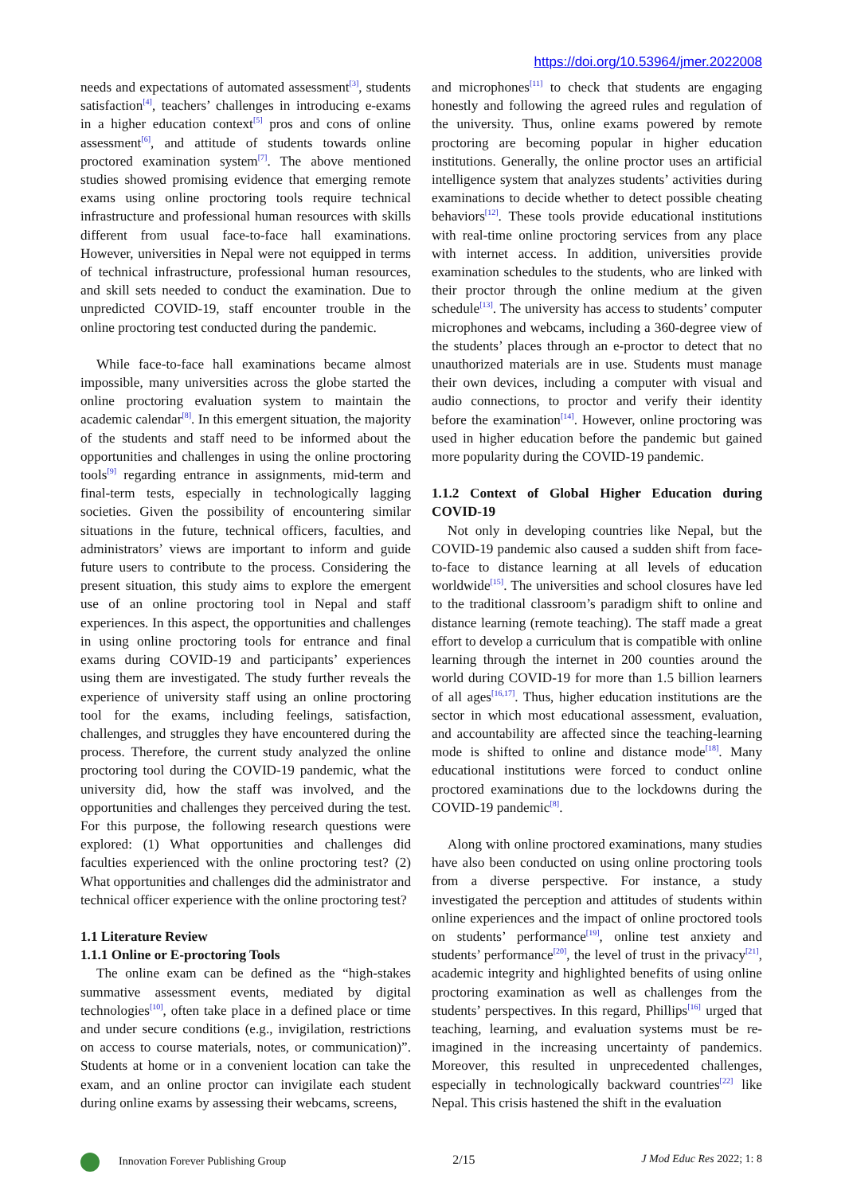https://doi.org/10.53964/jmer.2022008
needs and expectations of automated assessment<sup>[3]</sup>, students satisfaction<sup>[4]</sup>, teachers’ challenges in introducing e-exams in a higher education context<sup>[5]</sup> pros and cons of online assessment<sup>[6]</sup>, and attitude of students towards online proctored examination system<sup>[7]</sup>. The above mentioned studies showed promising evidence that emerging remote exams using online proctoring tools require technical infrastructure and professional human resources with skills different from usual face-to-face hall examinations. However, universities in Nepal were not equipped in terms of technical infrastructure, professional human resources, and skill sets needed to conduct the examination. Due to unpredicted COVID-19, staff encounter trouble in the online proctoring test conducted during the pandemic.
While face-to-face hall examinations became almost impossible, many universities across the globe started the online proctoring evaluation system to maintain the academic calendar<sup>[8]</sup>. In this emergent situation, the majority of the students and staff need to be informed about the opportunities and challenges in using the online proctoring tools<sup>[9]</sup> regarding entrance in assignments, mid-term and final-term tests, especially in technologically lagging societies. Given the possibility of encountering similar situations in the future, technical officers, faculties, and administrators’ views are important to inform and guide future users to contribute to the process. Considering the present situation, this study aims to explore the emergent use of an online proctoring tool in Nepal and staff experiences. In this aspect, the opportunities and challenges in using online proctoring tools for entrance and final exams during COVID-19 and participants’ experiences using them are investigated. The study further reveals the experience of university staff using an online proctoring tool for the exams, including feelings, satisfaction, challenges, and struggles they have encountered during the process. Therefore, the current study analyzed the online proctoring tool during the COVID-19 pandemic, what the university did, how the staff was involved, and the opportunities and challenges they perceived during the test. For this purpose, the following research questions were explored: (1) What opportunities and challenges did faculties experienced with the online proctoring test? (2) What opportunities and challenges did the administrator and technical officer experience with the online proctoring test?
1.1 Literature Review
1.1.1 Online or E-proctoring Tools
The online exam can be defined as the “high-stakes summative assessment events, mediated by digital technologies<sup>[10]</sup>, often take place in a defined place or time and under secure conditions (e.g., invigilation, restrictions on access to course materials, notes, or communication)”. Students at home or in a convenient location can take the exam, and an online proctor can invigilate each student during online exams by assessing their webcams, screens,
and microphones<sup>[11]</sup> to check that students are engaging honestly and following the agreed rules and regulation of the university. Thus, online exams powered by remote proctoring are becoming popular in higher education institutions. Generally, the online proctor uses an artificial intelligence system that analyzes students’ activities during examinations to decide whether to detect possible cheating behaviors<sup>[12]</sup>. These tools provide educational institutions with real-time online proctoring services from any place with internet access. In addition, universities provide examination schedules to the students, who are linked with their proctor through the online medium at the given schedule<sup>[13]</sup>. The university has access to students’ computer microphones and webcams, including a 360-degree view of the students’ places through an e-proctor to detect that no unauthorized materials are in use. Students must manage their own devices, including a computer with visual and audio connections, to proctor and verify their identity before the examination<sup>[14]</sup>. However, online proctoring was used in higher education before the pandemic but gained more popularity during the COVID-19 pandemic.
1.1.2 Context of Global Higher Education during COVID-19
Not only in developing countries like Nepal, but the COVID-19 pandemic also caused a sudden shift from face-to-face to distance learning at all levels of education worldwide<sup>[15]</sup>. The universities and school closures have led to the traditional classroom’s paradigm shift to online and distance learning (remote teaching). The staff made a great effort to develop a curriculum that is compatible with online learning through the internet in 200 counties around the world during COVID-19 for more than 1.5 billion learners of all ages<sup>[16,17]</sup>. Thus, higher education institutions are the sector in which most educational assessment, evaluation, and accountability are affected since the teaching-learning mode is shifted to online and distance mode<sup>[18]</sup>. Many educational institutions were forced to conduct online proctored examinations due to the lockdowns during the COVID-19 pandemic<sup>[8]</sup>.
Along with online proctored examinations, many studies have also been conducted on using online proctoring tools from a diverse perspective. For instance, a study investigated the perception and attitudes of students within online experiences and the impact of online proctored tools on students’ performance<sup>[19]</sup>, online test anxiety and students’ performance<sup>[20]</sup>, the level of trust in the privacy<sup>[21]</sup>, academic integrity and highlighted benefits of using online proctoring examination as well as challenges from the students’ perspectives. In this regard, Phillips<sup>[16]</sup> urged that teaching, learning, and evaluation systems must be re-imagined in the increasing uncertainty of pandemics. Moreover, this resulted in unprecedented challenges, especially in technologically backward countries<sup>[22]</sup> like Nepal. This crisis hastened the shift in the evaluation
Innovation Forever Publishing Group 2/15 J Mod Educ Res 2022; 1: 8